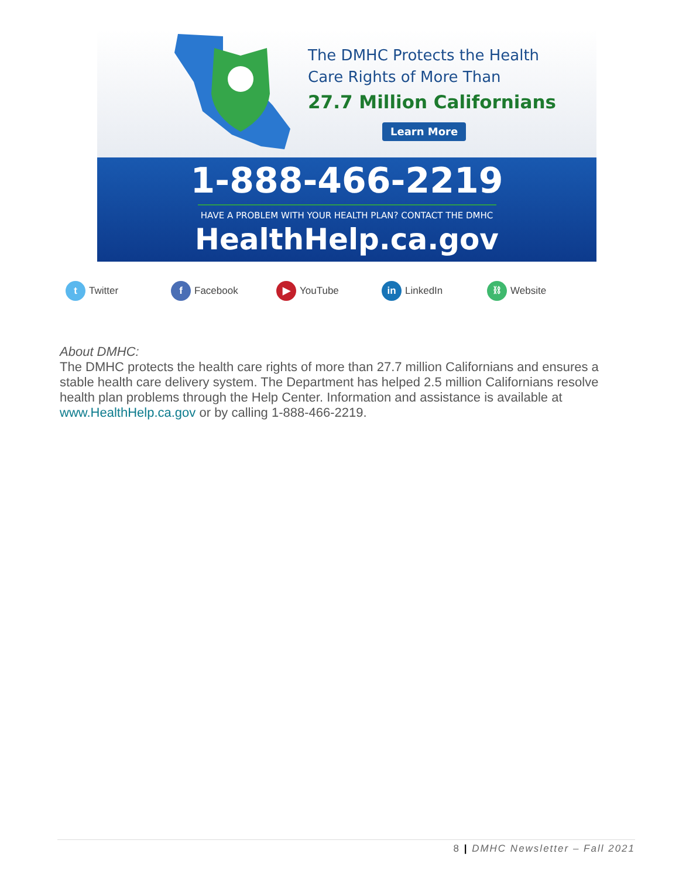The DMHC Protects the Health
Care Rights of More Than
27.7 Million Californians
Learn More
1-888-466-2219
HAVE A PROBLEM WITH YOUR HEALTH PLAN? CONTACT THE DMHC
HealthHelp.ca.gov
t Twitter
f Facebook
▶ YouTube
in LinkedIn
⛓ Website
About DMHC:
The DMHC protects the health care rights of more than 27.7 million Californians and ensures a stable health care delivery system. The Department has helped 2.5 million Californians resolve health plan problems through the Help Center. Information and assistance is available at www.HealthHelp.ca.gov or by calling 1-888-466-2219.
8 | DMHC Newsletter – Fall 2021